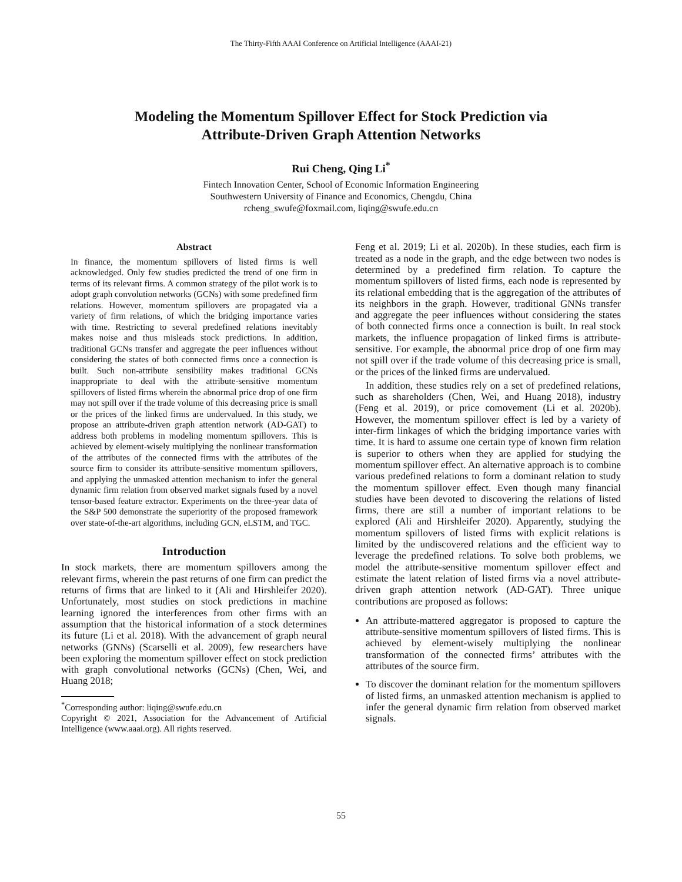The Thirty-Fifth AAAI Conference on Artificial Intelligence (AAAI-21)
Modeling the Momentum Spillover Effect for Stock Prediction via
Attribute-Driven Graph Attention Networks
Rui Cheng, Qing Li<sup>*</sup>
Fintech Innovation Center, School of Economic Information Engineering
Southwestern University of Finance and Economics, Chengdu, China
rcheng_swufe@foxmail.com, liqing@swufe.edu.cn
Abstract
In finance, the momentum spillovers of listed firms is well acknowledged. Only few studies predicted the trend of one firm in terms of its relevant firms. A common strategy of the pilot work is to adopt graph convolution networks (GCNs) with some predefined firm relations. However, momentum spillovers are propagated via a variety of firm relations, of which the bridging importance varies with time. Restricting to several predefined relations inevitably makes noise and thus misleads stock predictions. In addition, traditional GCNs transfer and aggregate the peer influences without considering the states of both connected firms once a connection is built. Such non-attribute sensibility makes traditional GCNs inappropriate to deal with the attribute-sensitive momentum spillovers of listed firms wherein the abnormal price drop of one firm may not spill over if the trade volume of this decreasing price is small or the prices of the linked firms are undervalued. In this study, we propose an attribute-driven graph attention network (AD-GAT) to address both problems in modeling momentum spillovers. This is achieved by element-wisely multiplying the nonlinear transformation of the attributes of the connected firms with the attributes of the source firm to consider its attribute-sensitive momentum spillovers, and applying the unmasked attention mechanism to infer the general dynamic firm relation from observed market signals fused by a novel tensor-based feature extractor. Experiments on the three-year data of the S&P 500 demonstrate the superiority of the proposed framework over state-of-the-art algorithms, including GCN, eLSTM, and TGC.
Introduction
In stock markets, there are momentum spillovers among the relevant firms, wherein the past returns of one firm can predict the returns of firms that are linked to it (Ali and Hirshleifer 2020). Unfortunately, most studies on stock predictions in machine learning ignored the interferences from other firms with an assumption that the historical information of a stock determines its future (Li et al. 2018). With the advancement of graph neural networks (GNNs) (Scarselli et al. 2009), few researchers have been exploring the momentum spillover effect on stock prediction with graph convolutional networks (GCNs) (Chen, Wei, and Huang 2018;
<sup>*</sup> Corresponding author: liqing@swufe.edu.cn
Copyright © 2021, Association for the Advancement of Artificial Intelligence (www.aaai.org). All rights reserved.
Feng et al. 2019; Li et al. 2020b). In these studies, each firm is treated as a node in the graph, and the edge between two nodes is determined by a predefined firm relation. To capture the momentum spillovers of listed firms, each node is represented by its relational embedding that is the aggregation of the attributes of its neighbors in the graph. However, traditional GNNs transfer and aggregate the peer influences without considering the states of both connected firms once a connection is built. In real stock markets, the influence propagation of linked firms is attribute-sensitive. For example, the abnormal price drop of one firm may not spill over if the trade volume of this decreasing price is small, or the prices of the linked firms are undervalued.
In addition, these studies rely on a set of predefined relations, such as shareholders (Chen, Wei, and Huang 2018), industry (Feng et al. 2019), or price comovement (Li et al. 2020b). However, the momentum spillover effect is led by a variety of inter-firm linkages of which the bridging importance varies with time. It is hard to assume one certain type of known firm relation is superior to others when they are applied for studying the momentum spillover effect. An alternative approach is to combine various predefined relations to form a dominant relation to study the momentum spillover effect. Even though many financial studies have been devoted to discovering the relations of listed firms, there are still a number of important relations to be explored (Ali and Hirshleifer 2020). Apparently, studying the momentum spillovers of listed firms with explicit relations is limited by the undiscovered relations and the efficient way to leverage the predefined relations. To solve both problems, we model the attribute-sensitive momentum spillover effect and estimate the latent relation of listed firms via a novel attribute-driven graph attention network (AD-GAT). Three unique contributions are proposed as follows:
An attribute-mattered aggregator is proposed to capture the attribute-sensitive momentum spillovers of listed firms. This is achieved by element-wisely multiplying the nonlinear transformation of the connected firms’ attributes with the attributes of the source firm.
To discover the dominant relation for the momentum spillovers of listed firms, an unmasked attention mechanism is applied to infer the general dynamic firm relation from observed market signals.
55